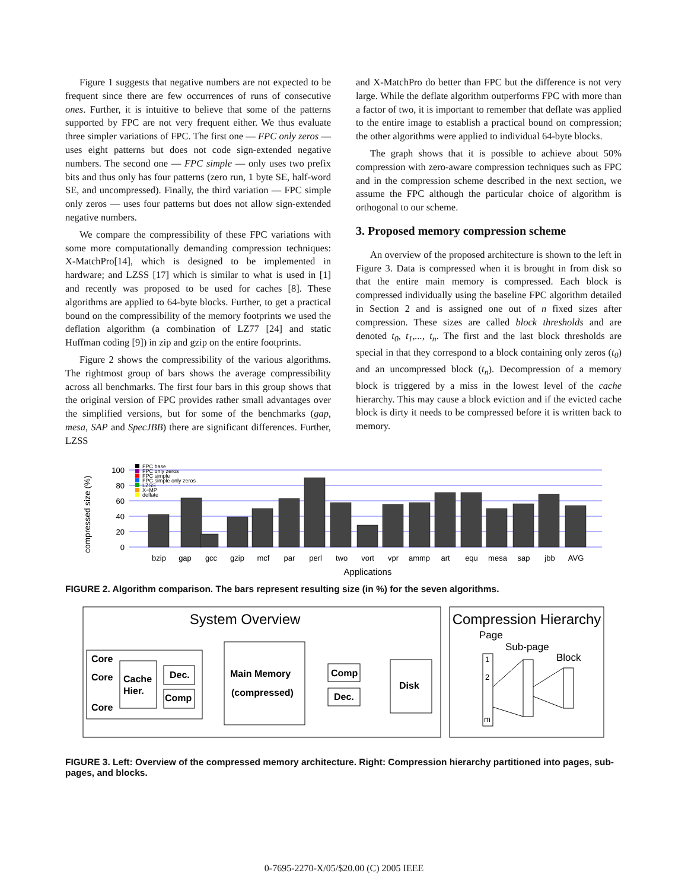Figure 1 suggests that negative numbers are not expected to be frequent since there are few occurrences of runs of consecutive ones. Further, it is intuitive to believe that some of the patterns supported by FPC are not very frequent either. We thus evaluate three simpler variations of FPC. The first one — FPC only zeros — uses eight patterns but does not code sign-extended negative numbers. The second one — FPC simple — only uses two prefix bits and thus only has four patterns (zero run, 1 byte SE, half-word SE, and uncompressed). Finally, the third variation — FPC simple only zeros — uses four patterns but does not allow sign-extended negative numbers.
We compare the compressibility of these FPC variations with some more computationally demanding compression techniques: X-MatchPro[14], which is designed to be implemented in hardware; and LZSS [17] which is similar to what is used in [1] and recently was proposed to be used for caches [8]. These algorithms are applied to 64-byte blocks. Further, to get a practical bound on the compressibility of the memory footprints we used the deflation algorithm (a combination of LZ77 [24] and static Huffman coding [9]) in zip and gzip on the entire footprints.
Figure 2 shows the compressibility of the various algorithms. The rightmost group of bars shows the average compressibility across all benchmarks. The first four bars in this group shows that the original version of FPC provides rather small advantages over the simplified versions, but for some of the benchmarks (gap, mesa, SAP and SpecJBB) there are significant differences. Further, LZSS
and X-MatchPro do better than FPC but the difference is not very large. While the deflate algorithm outperforms FPC with more than a factor of two, it is important to remember that deflate was applied to the entire image to establish a practical bound on compression; the other algorithms were applied to individual 64-byte blocks.
The graph shows that it is possible to achieve about 50% compression with zero-aware compression techniques such as FPC and in the compression scheme described in the next section, we assume the FPC although the particular choice of algorithm is orthogonal to our scheme.
3. Proposed memory compression scheme
An overview of the proposed architecture is shown to the left in Figure 3. Data is compressed when it is brought in from disk so that the entire main memory is compressed. Each block is compressed individually using the baseline FPC algorithm detailed in Section 2 and is assigned one out of n fixed sizes after compression. These sizes are called block thresholds and are denoted t<sub>0</sub>, t<sub>1</sub>,..., t<sub>n</sub>. The first and the last block thresholds are special in that they correspond to a block containing only zeros (t<sub>0</sub>) and an uncompressed block (t<sub>n</sub>). Decompression of a memory block is triggered by a miss in the lowest level of the cache hierarchy. This may cause a block eviction and if the evicted cache block is dirty it needs to be compressed before it is written back to memory.
compressed size (%)
100
80
60
40
20
0
FPC base
FPC only zeros
FPC simple
FPC simple only zeros
LZSS
X−MP
deflate
bzip
gap
gcc
gzip
mcf
par
perl
two
vort
vpr
ammp
art
equ
mesa
sap
jbb
AVG
Applications
FIGURE 2. Algorithm comparison. The bars represent resulting size (in %) for the seven algorithms.
System Overview
Compression Hierarchy
Core
Core
Core
Cache
Hier.
Dec.
Comp
Main Memory
(compressed)
Comp
Dec.
Disk
Page
Sub-page
Block
1
2
m
FIGURE 3. Left: Overview of the compressed memory architecture. Right: Compression hierarchy partitioned into pages, sub-pages, and blocks.
0-7695-2270-X/05/$20.00 (C) 2005 IEEE